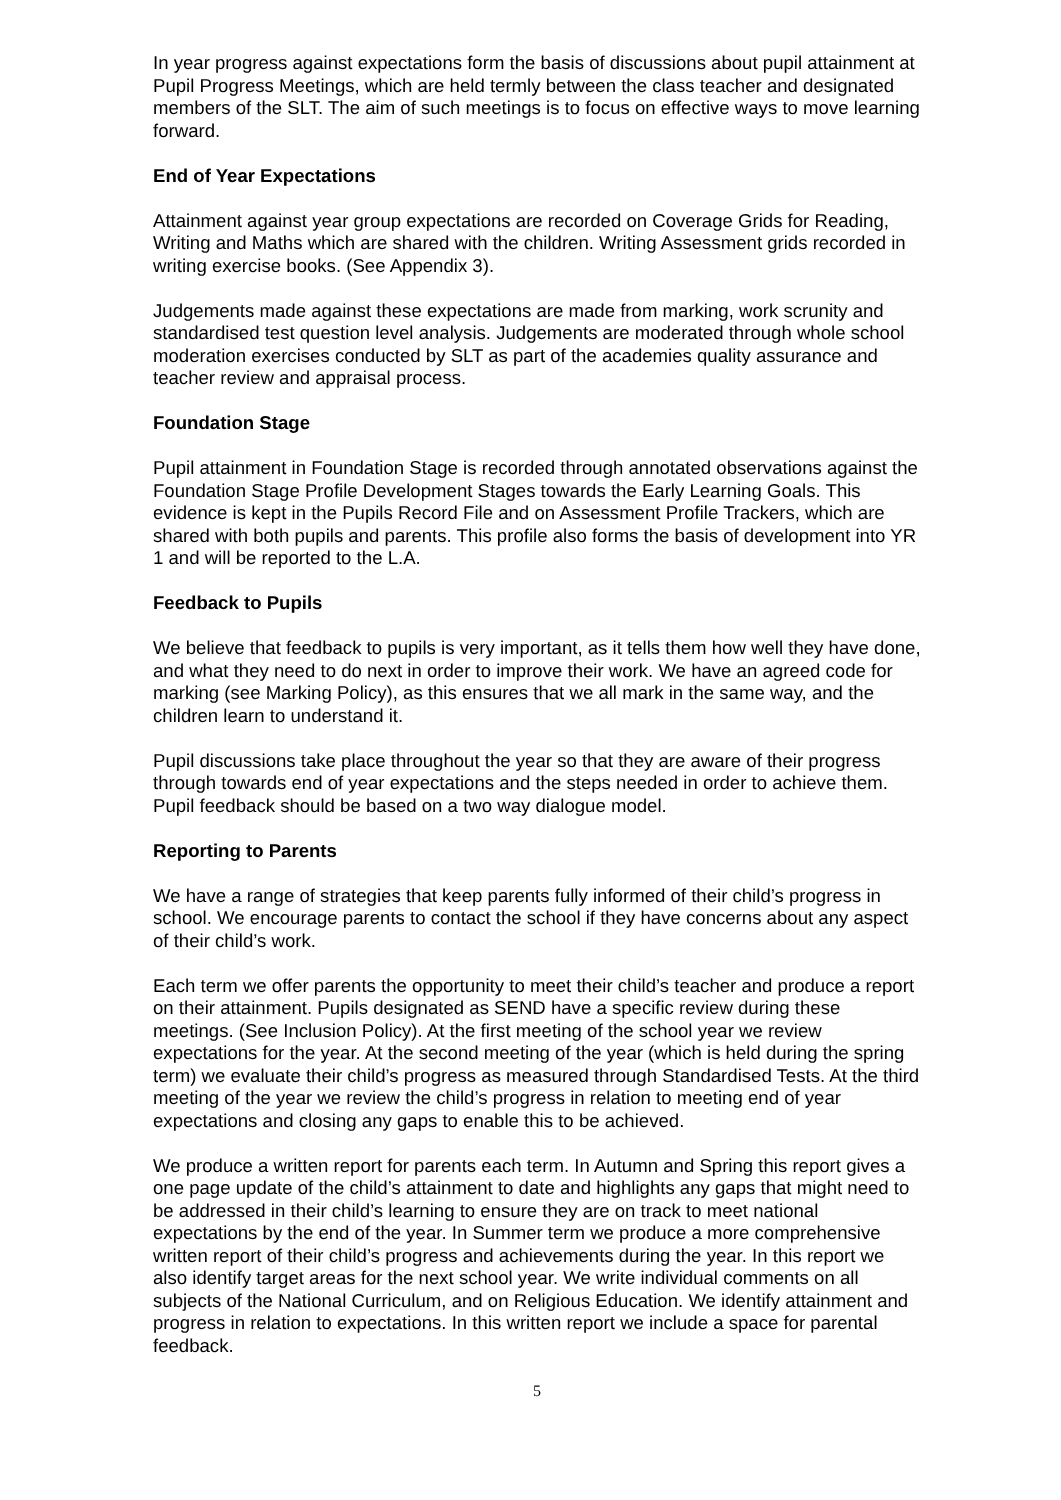In year progress against expectations form the basis of discussions about pupil attainment at Pupil Progress Meetings, which are held termly between the class teacher and designated members of the SLT. The aim of such meetings is to focus on effective ways to move learning forward.
End of Year Expectations
Attainment against year group expectations are recorded on Coverage Grids for Reading, Writing and Maths which are shared with the children. Writing Assessment grids recorded in writing exercise books. (See Appendix 3).
Judgements made against these expectations are made from marking, work scrunity and standardised test question level analysis. Judgements are moderated through whole school moderation exercises conducted by SLT as part of the academies quality assurance and teacher review and appraisal process.
Foundation Stage
Pupil attainment in Foundation Stage is recorded through annotated observations against the Foundation Stage Profile Development Stages towards the Early Learning Goals. This evidence is kept in the Pupils Record File and on Assessment Profile Trackers, which are shared with both pupils and parents. This profile also forms the basis of development into YR 1 and will be reported to the L.A.
Feedback to Pupils
We believe that feedback to pupils is very important, as it tells them how well they have done, and what they need to do next in order to improve their work. We have an agreed code for marking (see Marking Policy), as this ensures that we all mark in the same way, and the children learn to understand it.
Pupil discussions take place throughout the year so that they are aware of their progress through towards end of year expectations and the steps needed in order to achieve them. Pupil feedback should be based on a two way dialogue model.
Reporting to Parents
We have a range of strategies that keep parents fully informed of their child’s progress in school. We encourage parents to contact the school if they have concerns about any aspect of their child’s work.
Each term we offer parents the opportunity to meet their child’s teacher and produce a report on their attainment. Pupils designated as SEND have a specific review during these meetings. (See Inclusion Policy). At the first meeting of the school year we review expectations for the year. At the second meeting of the year (which is held during the spring term) we evaluate their child’s progress as measured through Standardised Tests. At the third meeting of the year we review the child’s progress in relation to meeting end of year expectations and closing any gaps to enable this to be achieved.
We produce a written report for parents each term. In Autumn and Spring this report gives a one page update of the child’s attainment to date and highlights any gaps that might need to be addressed in their child’s learning to ensure they are on track to meet national expectations by the end of the year. In Summer term we produce a more comprehensive written report of their child’s progress and achievements during the year. In this report we also identify target areas for the next school year. We write individual comments on all subjects of the National Curriculum, and on Religious Education. We identify attainment and progress in relation to expectations. In this written report we include a space for parental feedback.
5